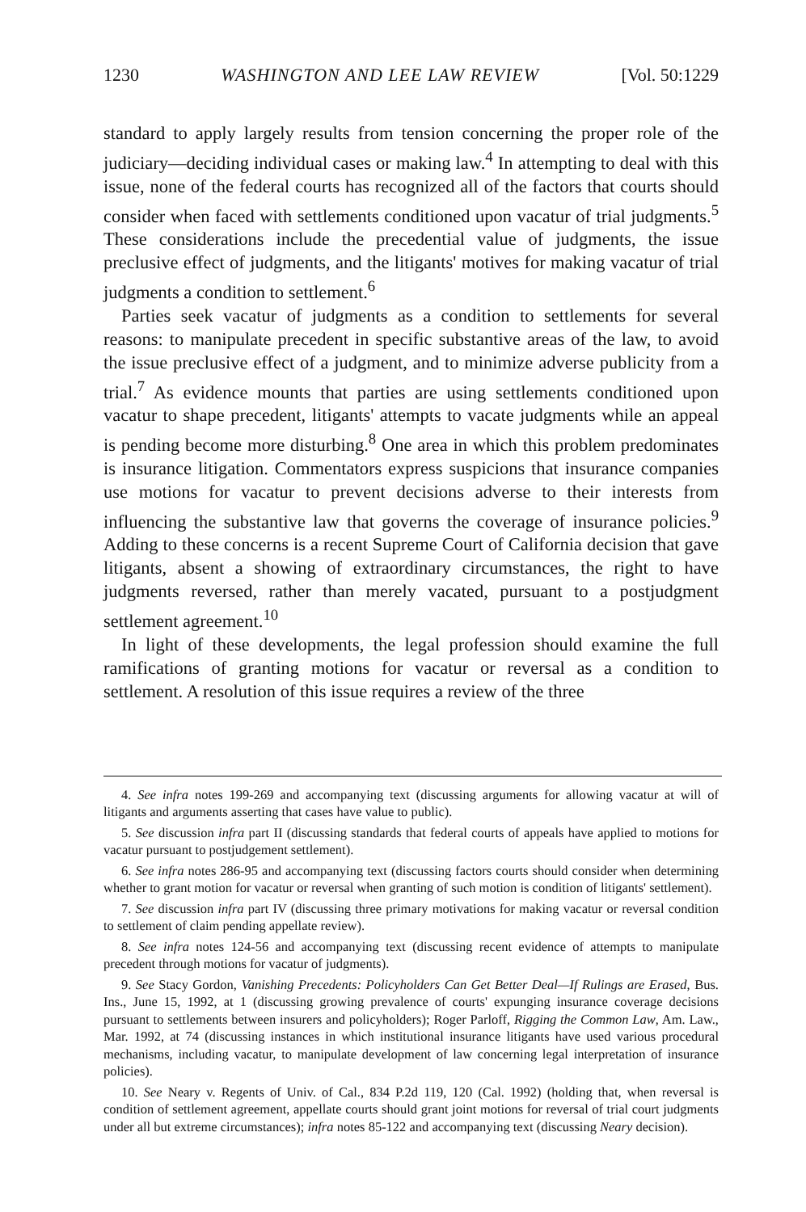1230 WASHINGTON AND LEE LAW REVIEW [Vol. 50:1229
standard to apply largely results from tension concerning the proper role of the judiciary—deciding individual cases or making law.<sup>4</sup> In attempting to deal with this issue, none of the federal courts has recognized all of the factors that courts should consider when faced with settlements conditioned upon vacatur of trial judgments.<sup>5</sup> These considerations include the precedential value of judgments, the issue preclusive effect of judgments, and the litigants' motives for making vacatur of trial judgments a condition to settlement.<sup>6</sup>
Parties seek vacatur of judgments as a condition to settlements for several reasons: to manipulate precedent in specific substantive areas of the law, to avoid the issue preclusive effect of a judgment, and to minimize adverse publicity from a trial.<sup>7</sup> As evidence mounts that parties are using settlements conditioned upon vacatur to shape precedent, litigants' attempts to vacate judgments while an appeal is pending become more disturbing.<sup>8</sup> One area in which this problem predominates is insurance litigation. Commentators express suspicions that insurance companies use motions for vacatur to prevent decisions adverse to their interests from influencing the substantive law that governs the coverage of insurance policies.<sup>9</sup> Adding to these concerns is a recent Supreme Court of California decision that gave litigants, absent a showing of extraordinary circumstances, the right to have judgments reversed, rather than merely vacated, pursuant to a postjudgment settlement agreement.<sup>10</sup>
In light of these developments, the legal profession should examine the full ramifications of granting motions for vacatur or reversal as a condition to settlement. A resolution of this issue requires a review of the three
4. See infra notes 199-269 and accompanying text (discussing arguments for allowing vacatur at will of litigants and arguments asserting that cases have value to public).
5. See discussion infra part II (discussing standards that federal courts of appeals have applied to motions for vacatur pursuant to postjudgement settlement).
6. See infra notes 286-95 and accompanying text (discussing factors courts should consider when determining whether to grant motion for vacatur or reversal when granting of such motion is condition of litigants' settlement).
7. See discussion infra part IV (discussing three primary motivations for making vacatur or reversal condition to settlement of claim pending appellate review).
8. See infra notes 124-56 and accompanying text (discussing recent evidence of attempts to manipulate precedent through motions for vacatur of judgments).
9. See Stacy Gordon, Vanishing Precedents: Policyholders Can Get Better Deal—If Rulings are Erased, Bus. Ins., June 15, 1992, at 1 (discussing growing prevalence of courts' expunging insurance coverage decisions pursuant to settlements between insurers and policyholders); Roger Parloff, Rigging the Common Law, Am. Law., Mar. 1992, at 74 (discussing instances in which institutional insurance litigants have used various procedural mechanisms, including vacatur, to manipulate development of law concerning legal interpretation of insurance policies).
10. See Neary v. Regents of Univ. of Cal., 834 P.2d 119, 120 (Cal. 1992) (holding that, when reversal is condition of settlement agreement, appellate courts should grant joint motions for reversal of trial court judgments under all but extreme circumstances); infra notes 85-122 and accompanying text (discussing Neary decision).